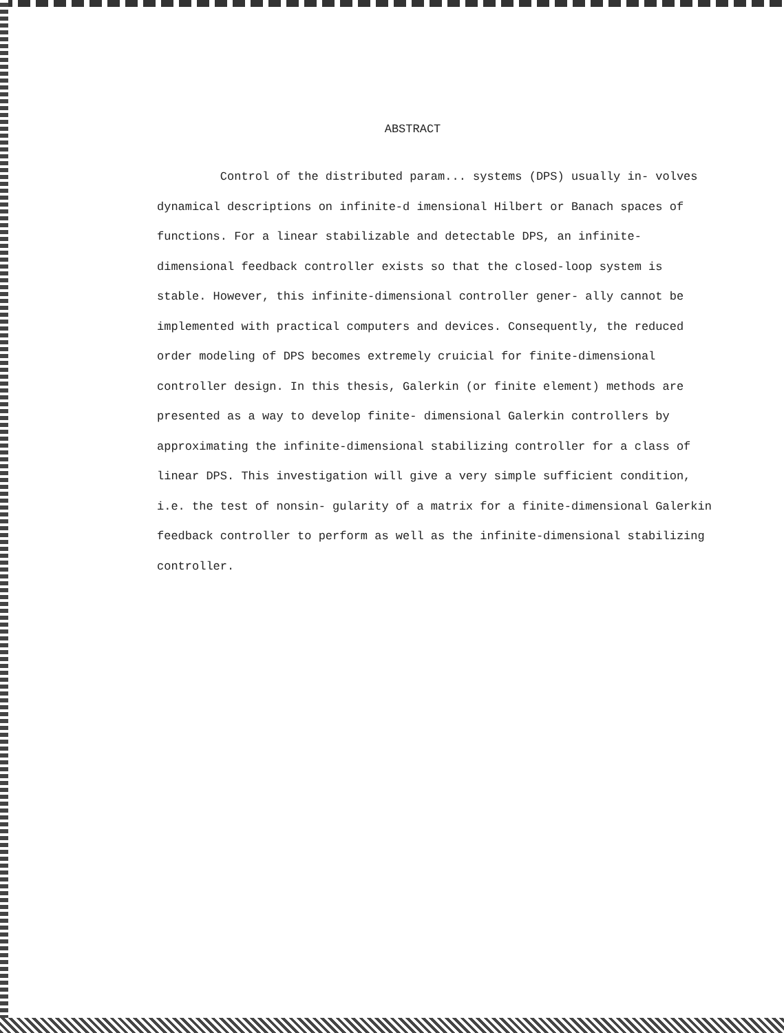ABSTRACT
Control of the distributed param... systems (DPS) usually in- volves dynamical descriptions on infinite-d imensional Hilbert or Banach spaces of functions. For a linear stabilizable and detectable DPS, an infinite-dimensional feedback controller exists so that the closed-loop system is stable. However, this infinite-dimensional controller gener- ally cannot be implemented with practical computers and devices. Consequently, the reduced order modeling of DPS becomes extremely cruicial for finite-dimensional controller design. In this thesis, Galerkin (or finite element) methods are presented as a way to develop finite- dimensional Galerkin controllers by approximating the infinite-dimensional stabilizing controller for a class of linear DPS. This investigation will give a very simple sufficient condition, i.e. the test of nonsin- gularity of a matrix for a finite-dimensional Galerkin feedback controller to perform as well as the infinite-dimensional stabilizing controller.